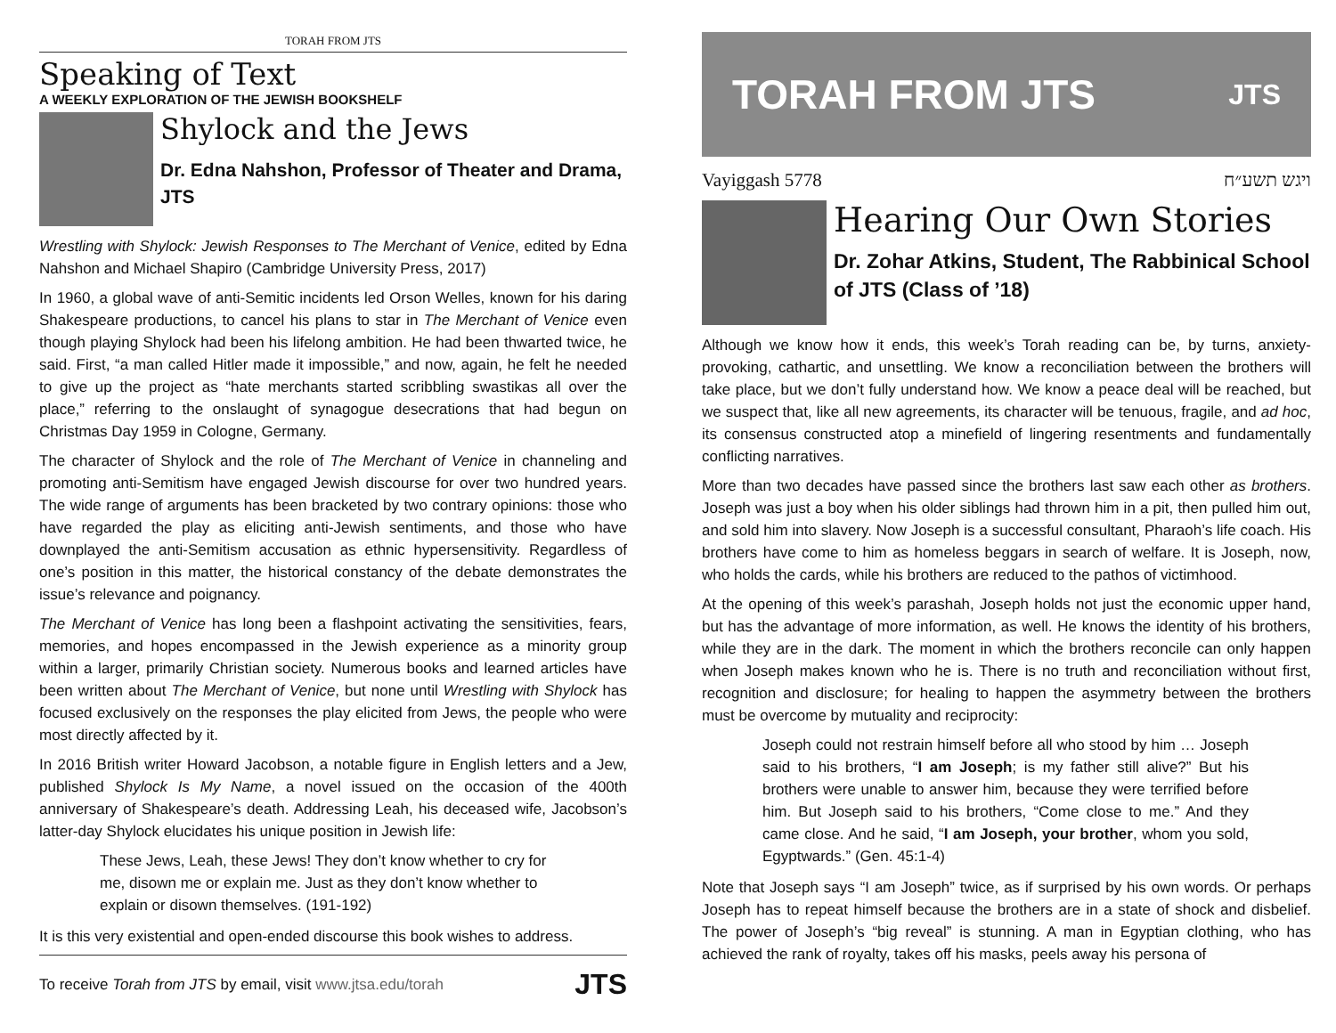TORAH FROM JTS
Speaking of Text
A WEEKLY EXPLORATION OF THE JEWISH BOOKSHELF
Shylock and the Jews
Dr. Edna Nahshon, Professor of Theater and Drama, JTS
Wrestling with Shylock: Jewish Responses to The Merchant of Venice, edited by Edna Nahshon and Michael Shapiro (Cambridge University Press, 2017)
In 1960, a global wave of anti-Semitic incidents led Orson Welles, known for his daring Shakespeare productions, to cancel his plans to star in The Merchant of Venice even though playing Shylock had been his lifelong ambition. He had been thwarted twice, he said. First, “a man called Hitler made it impossible,” and now, again, he felt he needed to give up the project as “hate merchants started scribbling swastikas all over the place,” referring to the onslaught of synagogue desecrations that had begun on Christmas Day 1959 in Cologne, Germany.
The character of Shylock and the role of The Merchant of Venice in channeling and promoting anti-Semitism have engaged Jewish discourse for over two hundred years. The wide range of arguments has been bracketed by two contrary opinions: those who have regarded the play as eliciting anti-Jewish sentiments, and those who have downplayed the anti-Semitism accusation as ethnic hypersensitivity. Regardless of one’s position in this matter, the historical constancy of the debate demonstrates the issue’s relevance and poignancy.
The Merchant of Venice has long been a flashpoint activating the sensitivities, fears, memories, and hopes encompassed in the Jewish experience as a minority group within a larger, primarily Christian society. Numerous books and learned articles have been written about The Merchant of Venice, but none until Wrestling with Shylock has focused exclusively on the responses the play elicited from Jews, the people who were most directly affected by it.
In 2016 British writer Howard Jacobson, a notable figure in English letters and a Jew, published Shylock Is My Name, a novel issued on the occasion of the 400th anniversary of Shakespeare’s death. Addressing Leah, his deceased wife, Jacobson’s latter-day Shylock elucidates his unique position in Jewish life:
These Jews, Leah, these Jews! They don’t know whether to cry for me, disown me or explain me. Just as they don’t know whether to explain or disown themselves. (191-192)
It is this very existential and open-ended discourse this book wishes to address.
To receive Torah from JTS by email, visit www.jtsa.edu/torah JTS
TORAH FROM JTS JTS
Vayiggash 5778 ויגש תשע״ח
Hearing Our Own Stories
Dr. Zohar Atkins, Student, The Rabbinical School of JTS (Class of ’18)
Although we know how it ends, this week’s Torah reading can be, by turns, anxiety-provoking, cathartic, and unsettling. We know a reconciliation between the brothers will take place, but we don’t fully understand how. We know a peace deal will be reached, but we suspect that, like all new agreements, its character will be tenuous, fragile, and ad hoc, its consensus constructed atop a minefield of lingering resentments and fundamentally conflicting narratives.
More than two decades have passed since the brothers last saw each other as brothers. Joseph was just a boy when his older siblings had thrown him in a pit, then pulled him out, and sold him into slavery. Now Joseph is a successful consultant, Pharaoh’s life coach. His brothers have come to him as homeless beggars in search of welfare. It is Joseph, now, who holds the cards, while his brothers are reduced to the pathos of victimhood.
At the opening of this week’s parashah, Joseph holds not just the economic upper hand, but has the advantage of more information, as well. He knows the identity of his brothers, while they are in the dark. The moment in which the brothers reconcile can only happen when Joseph makes known who he is. There is no truth and reconciliation without first, recognition and disclosure; for healing to happen the asymmetry between the brothers must be overcome by mutuality and reciprocity:
Joseph could not restrain himself before all who stood by him … Joseph said to his brothers, “I am Joseph; is my father still alive?” But his brothers were unable to answer him, because they were terrified before him. But Joseph said to his brothers, “Come close to me.” And they came close. And he said, “I am Joseph, your brother, whom you sold, Egyptwards.” (Gen. 45:1-4)
Note that Joseph says “I am Joseph” twice, as if surprised by his own words. Or perhaps Joseph has to repeat himself because the brothers are in a state of shock and disbelief. The power of Joseph’s “big reveal” is stunning. A man in Egyptian clothing, who has achieved the rank of royalty, takes off his masks, peels away his persona of